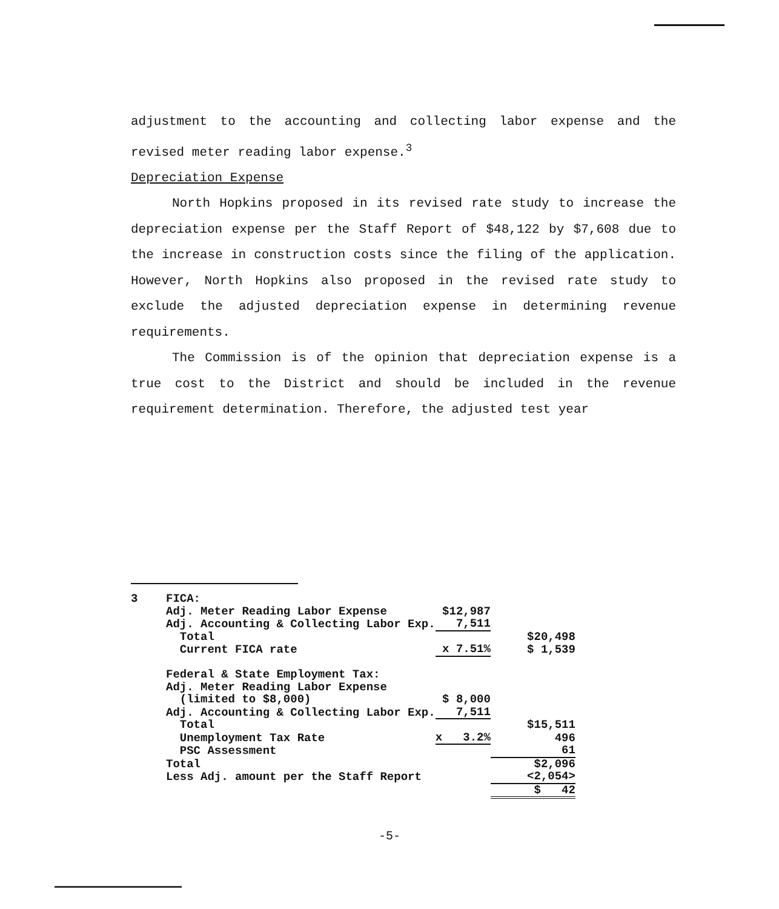adjustment to the accounting and collecting labor expense and the revised meter reading labor expense.<sup>3</sup>
Depreciation Expense
North Hopkins proposed in its revised rate study to increase the depreciation expense per the Staff Report of $48,122 by $7,608 due to the increase in construction costs since the filing of the application. However, North Hopkins also proposed in the revised rate study to exclude the adjusted depreciation expense in determining revenue requirements.
The Commission is of the opinion that depreciation expense is a true cost to the District and should be included in the revenue requirement determination. Therefore, the adjusted test year
| 3 | FICA: | | |
| | Adj. Meter Reading Labor Expense | $12,987 | |
| | Adj. Accounting & Collecting Labor Exp. | 7,511 | |
| | Total | | $20,498 |
| | Current FICA rate | x 7.51% | $ 1,539 |
| | Federal & State Employment Tax: | | |
| | Adj. Meter Reading Labor Expense | | |
| | (limited to $8,000) | $ 8,000 | |
| | Adj. Accounting & Collecting Labor Exp. | 7,511 | |
| | Total | | $15,511 |
| | Unemployment Tax Rate | x 3.2% | 496 |
| | PSC Assessment | | 61 |
| | Total | | $2,096 |
| | Less Adj. amount per the Staff Report | | <2,054> |
| | | | $ 42 |
-5-